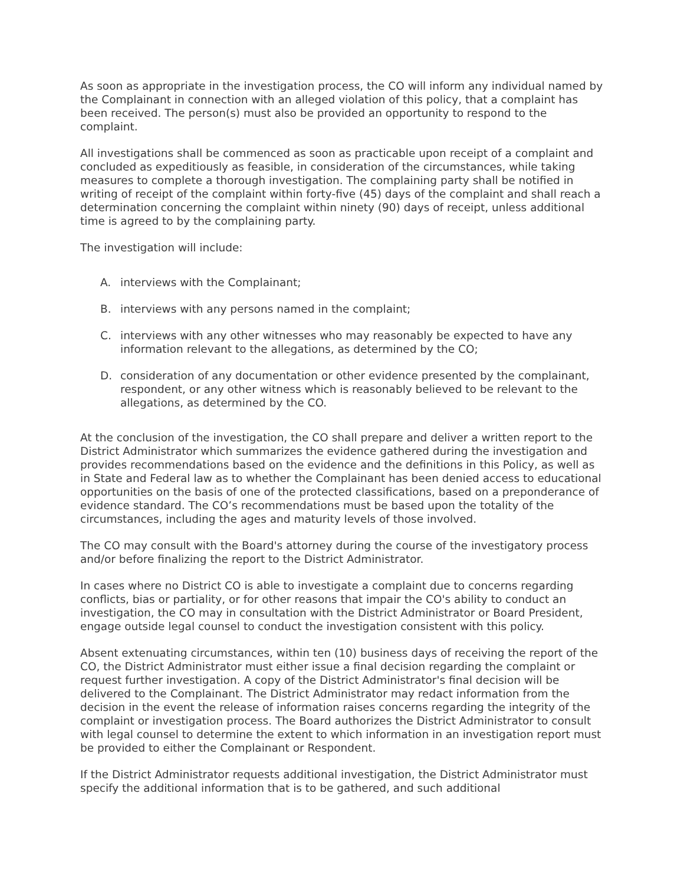As soon as appropriate in the investigation process, the CO will inform any individual named by the Complainant in connection with an alleged violation of this policy, that a complaint has been received. The person(s) must also be provided an opportunity to respond to the complaint.
All investigations shall be commenced as soon as practicable upon receipt of a complaint and concluded as expeditiously as feasible, in consideration of the circumstances, while taking measures to complete a thorough investigation. The complaining party shall be notified in writing of receipt of the complaint within forty-five (45) days of the complaint and shall reach a determination concerning the complaint within ninety (90) days of receipt, unless additional time is agreed to by the complaining party.
The investigation will include:
A. interviews with the Complainant;
B. interviews with any persons named in the complaint;
C. interviews with any other witnesses who may reasonably be expected to have any information relevant to the allegations, as determined by the CO;
D. consideration of any documentation or other evidence presented by the complainant, respondent, or any other witness which is reasonably believed to be relevant to the allegations, as determined by the CO.
At the conclusion of the investigation, the CO shall prepare and deliver a written report to the District Administrator which summarizes the evidence gathered during the investigation and provides recommendations based on the evidence and the definitions in this Policy, as well as in State and Federal law as to whether the Complainant has been denied access to educational opportunities on the basis of one of the protected classifications, based on a preponderance of evidence standard. The CO’s recommendations must be based upon the totality of the circumstances, including the ages and maturity levels of those involved.
The CO may consult with the Board's attorney during the course of the investigatory process and/or before finalizing the report to the District Administrator.
In cases where no District CO is able to investigate a complaint due to concerns regarding conflicts, bias or partiality, or for other reasons that impair the CO's ability to conduct an investigation, the CO may in consultation with the District Administrator or Board President, engage outside legal counsel to conduct the investigation consistent with this policy.
Absent extenuating circumstances, within ten (10) business days of receiving the report of the CO, the District Administrator must either issue a final decision regarding the complaint or request further investigation. A copy of the District Administrator's final decision will be delivered to the Complainant. The District Administrator may redact information from the decision in the event the release of information raises concerns regarding the integrity of the complaint or investigation process. The Board authorizes the District Administrator to consult with legal counsel to determine the extent to which information in an investigation report must be provided to either the Complainant or Respondent.
If the District Administrator requests additional investigation, the District Administrator must specify the additional information that is to be gathered, and such additional